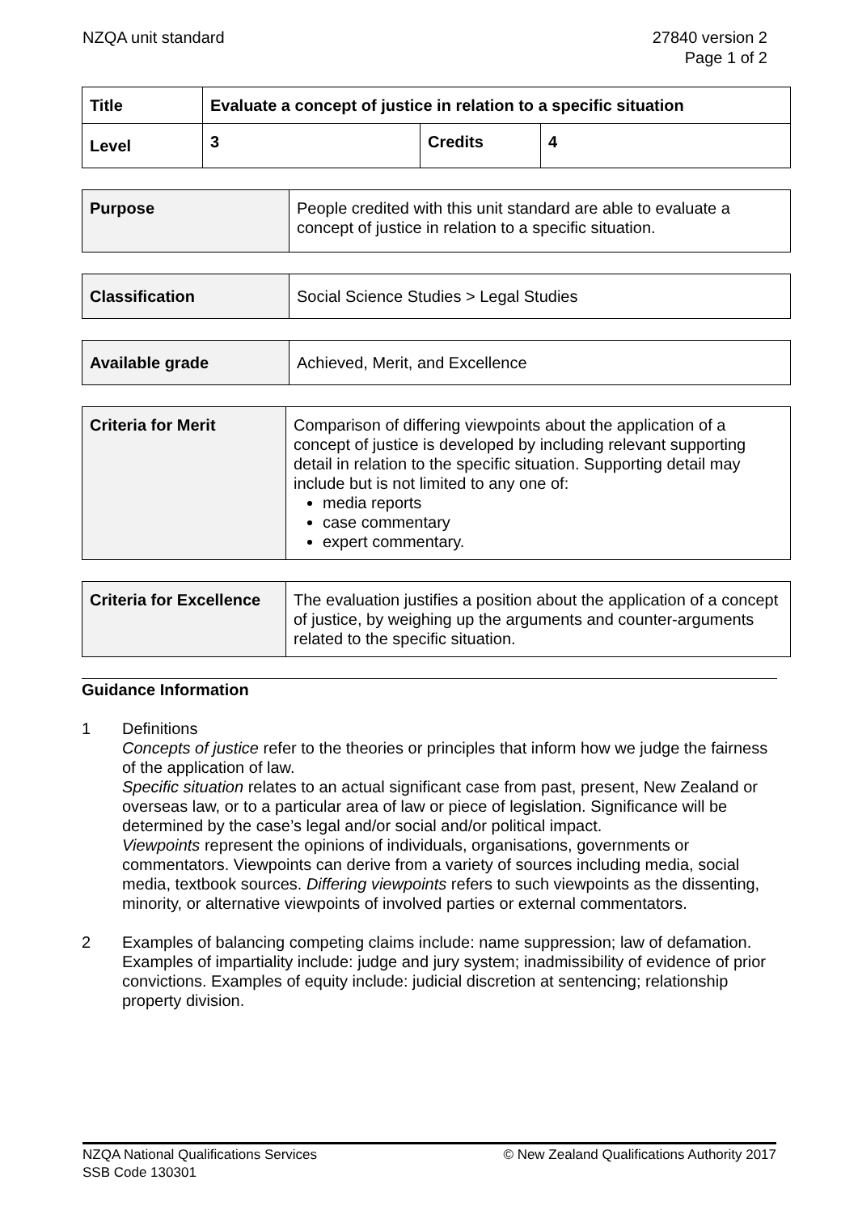NZQA unit standard 27840 version 2
Page 1 of 2
| Title | Evaluate a concept of justice in relation to a specific situation | | |
| Level | 3 | Credits | 4 |
| Purpose | People credited with this unit standard are able to evaluate a concept of justice in relation to a specific situation. |
| Classification | Social Science Studies > Legal Studies |
| Available grade | Achieved, Merit, and Excellence |
| Criteria for Merit | Comparison of differing viewpoints about the application of a concept of justice is developed by including relevant supporting detail in relation to the specific situation. Supporting detail may include but is not limited to any one of: media reports case commentary expert commentary. |
| Criteria for Excellence | The evaluation justifies a position about the application of a concept of justice, by weighing up the arguments and counter-arguments related to the specific situation. |
Guidance Information
1 Definitions
Concepts of justice refer to the theories or principles that inform how we judge the fairness of the application of law.
Specific situation relates to an actual significant case from past, present, New Zealand or overseas law, or to a particular area of law or piece of legislation. Significance will be determined by the case’s legal and/or social and/or political impact.
Viewpoints represent the opinions of individuals, organisations, governments or commentators. Viewpoints can derive from a variety of sources including media, social media, textbook sources. Differing viewpoints refers to such viewpoints as the dissenting, minority, or alternative viewpoints of involved parties or external commentators.
2 Examples of balancing competing claims include: name suppression; law of defamation. Examples of impartiality include: judge and jury system; inadmissibility of evidence of prior convictions. Examples of equity include: judicial discretion at sentencing; relationship property division.
NZQA National Qualifications Services
SSB Code 130301
© New Zealand Qualifications Authority 2017